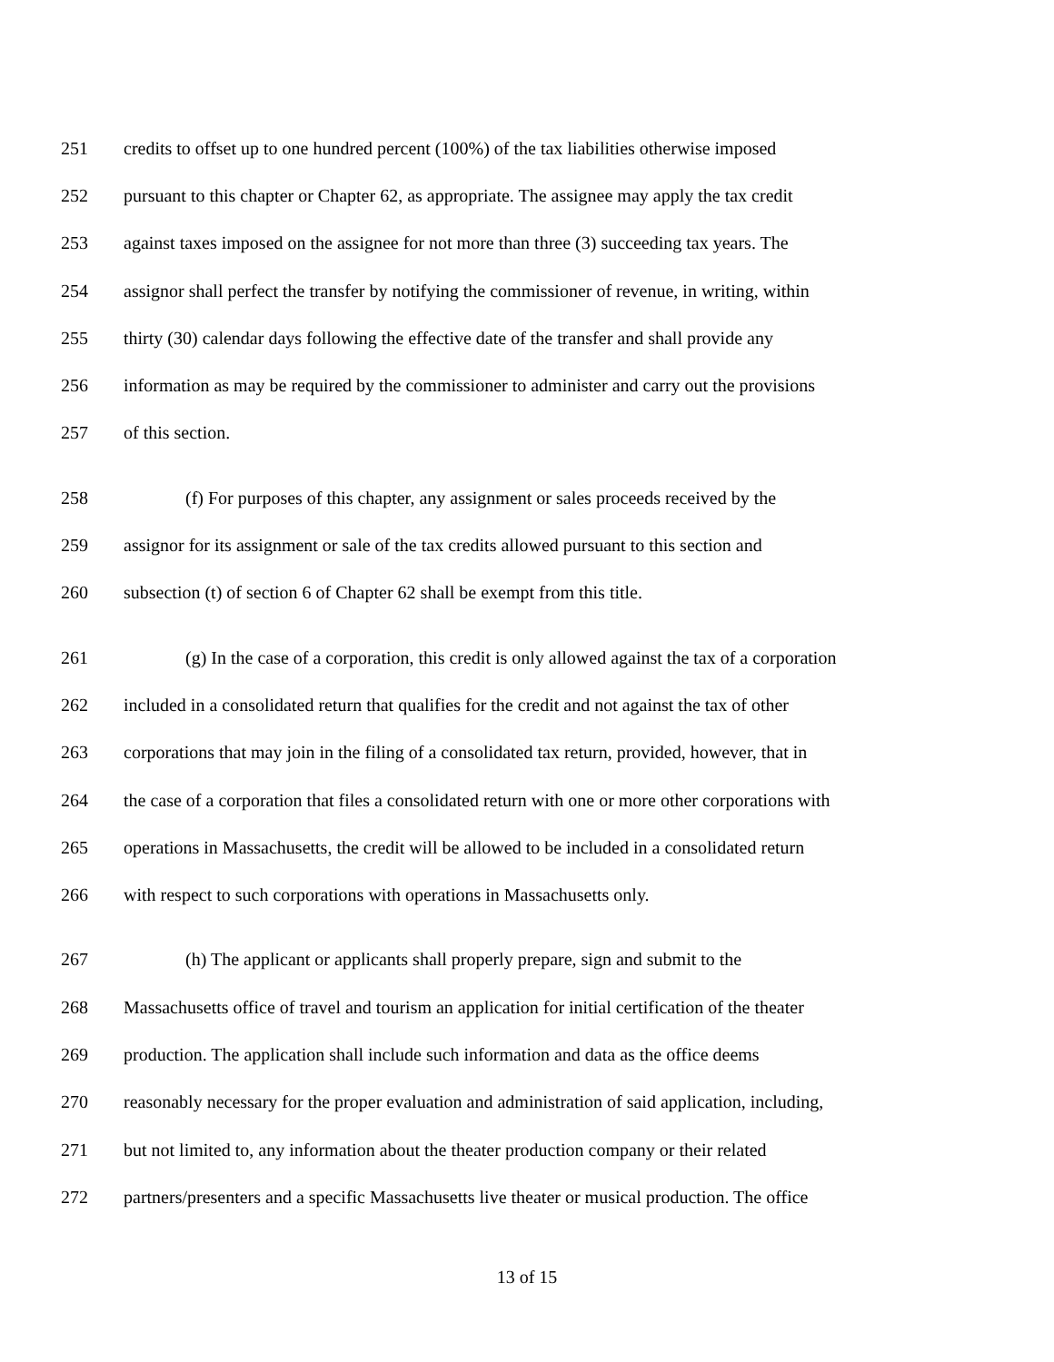251 credits to offset up to one hundred percent (100%) of the tax liabilities otherwise imposed
252 pursuant to this chapter or Chapter 62, as appropriate. The assignee may apply the tax credit
253 against taxes imposed on the assignee for not more than three (3) succeeding tax years. The
254 assignor shall perfect the transfer by notifying the commissioner of revenue, in writing, within
255 thirty (30) calendar days following the effective date of the transfer and shall provide any
256 information as may be required by the commissioner to administer and carry out the provisions
257 of this section.
258 (f) For purposes of this chapter, any assignment or sales proceeds received by the
259 assignor for its assignment or sale of the tax credits allowed pursuant to this section and
260 subsection (t) of section 6 of Chapter 62 shall be exempt from this title.
261 (g) In the case of a corporation, this credit is only allowed against the tax of a corporation
262 included in a consolidated return that qualifies for the credit and not against the tax of other
263 corporations that may join in the filing of a consolidated tax return, provided, however, that in
264 the case of a corporation that files a consolidated return with one or more other corporations with
265 operations in Massachusetts, the credit will be allowed to be included in a consolidated return
266 with respect to such corporations with operations in Massachusetts only.
267 (h) The applicant or applicants shall properly prepare, sign and submit to the
268 Massachusetts office of travel and tourism an application for initial certification of the theater
269 production. The application shall include such information and data as the office deems
270 reasonably necessary for the proper evaluation and administration of said application, including,
271 but not limited to, any information about the theater production company or their related
272 partners/presenters and a specific Massachusetts live theater or musical production. The office
13 of 15